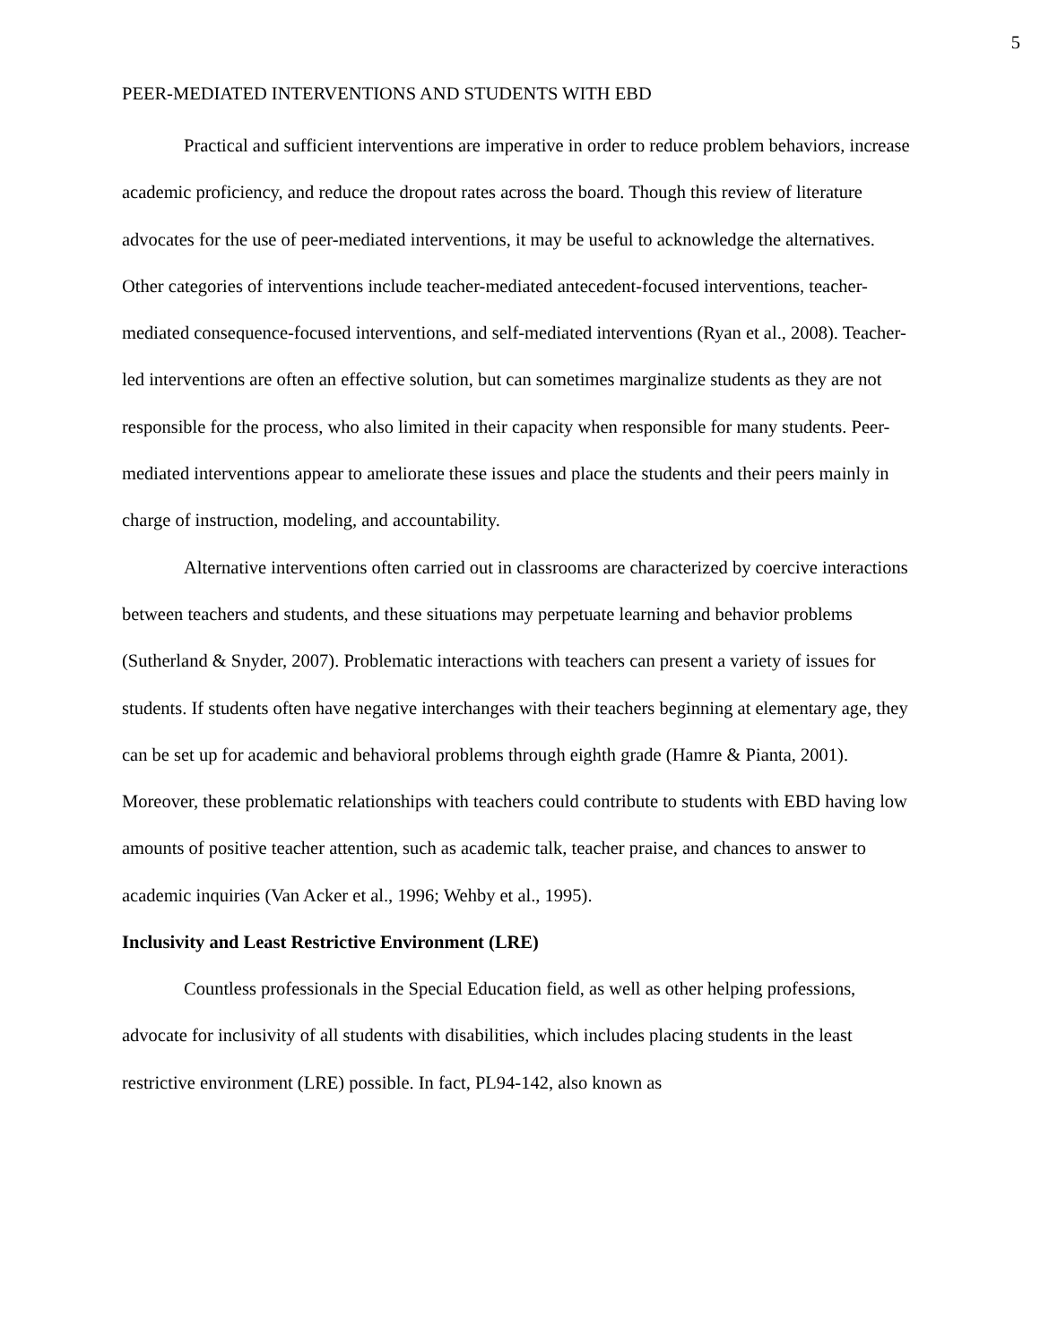5
PEER-MEDIATED INTERVENTIONS AND STUDENTS WITH EBD
Practical and sufficient interventions are imperative in order to reduce problem behaviors, increase academic proficiency, and reduce the dropout rates across the board. Though this review of literature advocates for the use of peer-mediated interventions, it may be useful to acknowledge the alternatives. Other categories of interventions include teacher-mediated antecedent-focused interventions, teacher-mediated consequence-focused interventions, and self-mediated interventions (Ryan et al., 2008). Teacher-led interventions are often an effective solution, but can sometimes marginalize students as they are not responsible for the process, who also limited in their capacity when responsible for many students. Peer-mediated interventions appear to ameliorate these issues and place the students and their peers mainly in charge of instruction, modeling, and accountability.
Alternative interventions often carried out in classrooms are characterized by coercive interactions between teachers and students, and these situations may perpetuate learning and behavior problems (Sutherland & Snyder, 2007). Problematic interactions with teachers can present a variety of issues for students. If students often have negative interchanges with their teachers beginning at elementary age, they can be set up for academic and behavioral problems through eighth grade (Hamre & Pianta, 2001). Moreover, these problematic relationships with teachers could contribute to students with EBD having low amounts of positive teacher attention, such as academic talk, teacher praise, and chances to answer to academic inquiries (Van Acker et al., 1996; Wehby et al., 1995).
Inclusivity and Least Restrictive Environment (LRE)
Countless professionals in the Special Education field, as well as other helping professions, advocate for inclusivity of all students with disabilities, which includes placing students in the least restrictive environment (LRE) possible. In fact, PL94-142, also known as